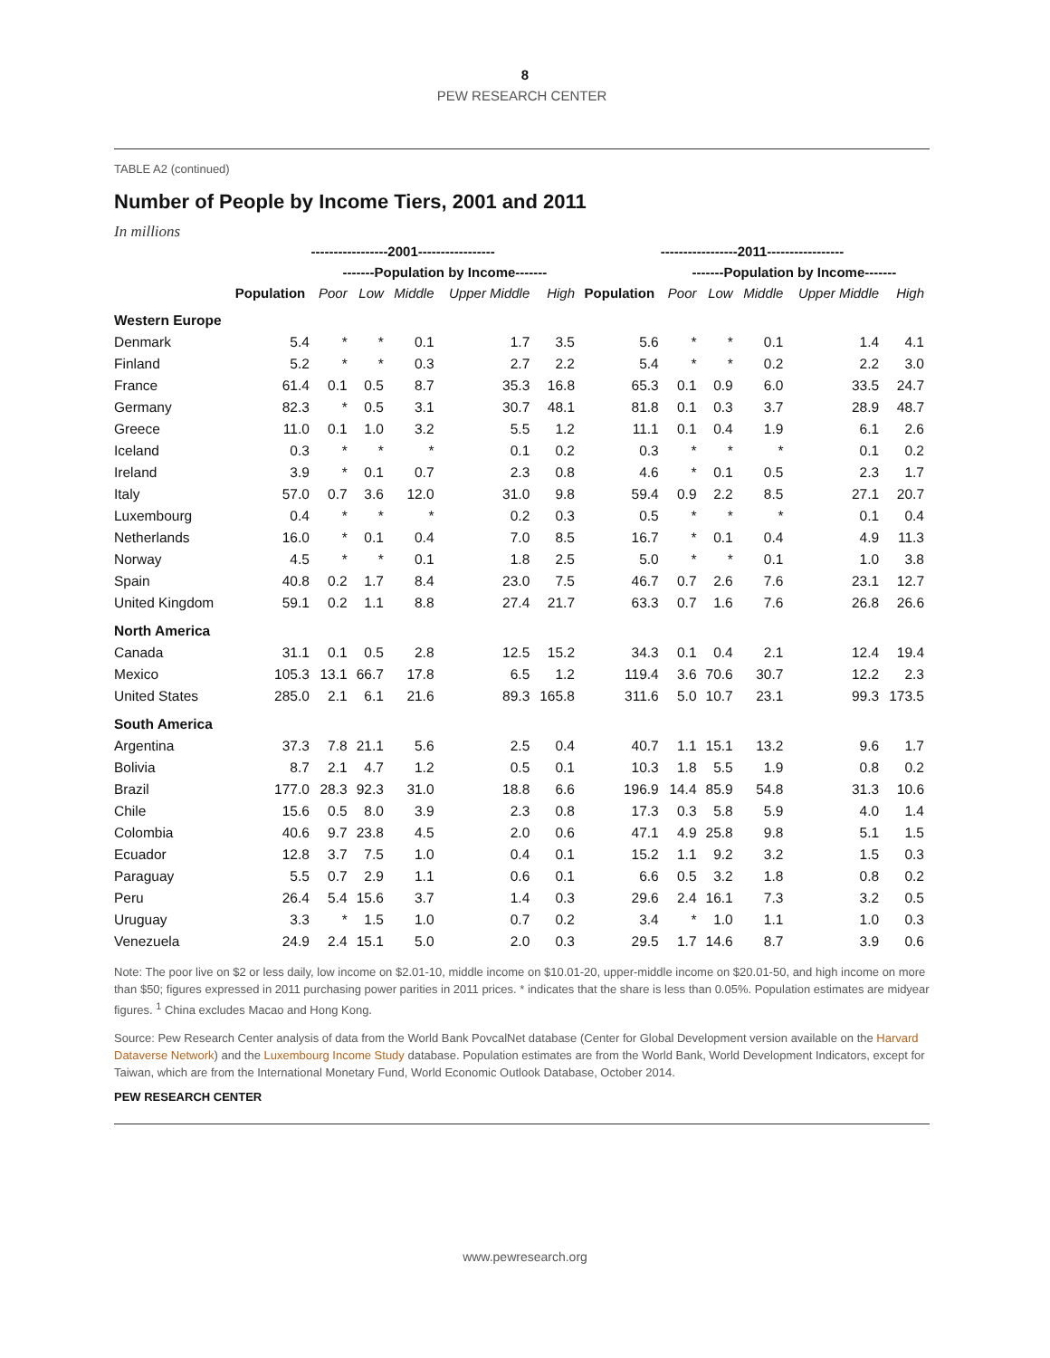8
PEW RESEARCH CENTER
TABLE A2 (continued)
Number of People by Income Tiers, 2001 and 2011
In millions
| | -----------------2001----------------- | | | | | | -----------------2011----------------- | | | | | |
| --- | --- | --- | --- | --- | --- | --- | --- | --- | --- | --- | --- | --- |
| | | -------Population by Income------- | | | | | | -------Population by Income------- | | | | |
| | Population | Poor | Low | Middle | Upper Middle | High | Population | Poor | Low | Middle | Upper Middle | High |
| Western Europe | | | | | | | | | | | | |
| Denmark | 5.4 | * | * | 0.1 | 1.7 | 3.5 | 5.6 | * | * | 0.1 | 1.4 | 4.1 |
| Finland | 5.2 | * | * | 0.3 | 2.7 | 2.2 | 5.4 | * | * | 0.2 | 2.2 | 3.0 |
| France | 61.4 | 0.1 | 0.5 | 8.7 | 35.3 | 16.8 | 65.3 | 0.1 | 0.9 | 6.0 | 33.5 | 24.7 |
| Germany | 82.3 | * | 0.5 | 3.1 | 30.7 | 48.1 | 81.8 | 0.1 | 0.3 | 3.7 | 28.9 | 48.7 |
| Greece | 11.0 | 0.1 | 1.0 | 3.2 | 5.5 | 1.2 | 11.1 | 0.1 | 0.4 | 1.9 | 6.1 | 2.6 |
| Iceland | 0.3 | * | * | * | 0.1 | 0.2 | 0.3 | * | * | * | 0.1 | 0.2 |
| Ireland | 3.9 | * | 0.1 | 0.7 | 2.3 | 0.8 | 4.6 | * | 0.1 | 0.5 | 2.3 | 1.7 |
| Italy | 57.0 | 0.7 | 3.6 | 12.0 | 31.0 | 9.8 | 59.4 | 0.9 | 2.2 | 8.5 | 27.1 | 20.7 |
| Luxembourg | 0.4 | * | * | * | 0.2 | 0.3 | 0.5 | * | * | * | 0.1 | 0.4 |
| Netherlands | 16.0 | * | 0.1 | 0.4 | 7.0 | 8.5 | 16.7 | * | 0.1 | 0.4 | 4.9 | 11.3 |
| Norway | 4.5 | * | * | 0.1 | 1.8 | 2.5 | 5.0 | * | * | 0.1 | 1.0 | 3.8 |
| Spain | 40.8 | 0.2 | 1.7 | 8.4 | 23.0 | 7.5 | 46.7 | 0.7 | 2.6 | 7.6 | 23.1 | 12.7 |
| United Kingdom | 59.1 | 0.2 | 1.1 | 8.8 | 27.4 | 21.7 | 63.3 | 0.7 | 1.6 | 7.6 | 26.8 | 26.6 |
| North America | | | | | | | | | | | | |
| Canada | 31.1 | 0.1 | 0.5 | 2.8 | 12.5 | 15.2 | 34.3 | 0.1 | 0.4 | 2.1 | 12.4 | 19.4 |
| Mexico | 105.3 | 13.1 | 66.7 | 17.8 | 6.5 | 1.2 | 119.4 | 3.6 | 70.6 | 30.7 | 12.2 | 2.3 |
| United States | 285.0 | 2.1 | 6.1 | 21.6 | 89.3 | 165.8 | 311.6 | 5.0 | 10.7 | 23.1 | 99.3 | 173.5 |
| South America | | | | | | | | | | | | |
| Argentina | 37.3 | 7.8 | 21.1 | 5.6 | 2.5 | 0.4 | 40.7 | 1.1 | 15.1 | 13.2 | 9.6 | 1.7 |
| Bolivia | 8.7 | 2.1 | 4.7 | 1.2 | 0.5 | 0.1 | 10.3 | 1.8 | 5.5 | 1.9 | 0.8 | 0.2 |
| Brazil | 177.0 | 28.3 | 92.3 | 31.0 | 18.8 | 6.6 | 196.9 | 14.4 | 85.9 | 54.8 | 31.3 | 10.6 |
| Chile | 15.6 | 0.5 | 8.0 | 3.9 | 2.3 | 0.8 | 17.3 | 0.3 | 5.8 | 5.9 | 4.0 | 1.4 |
| Colombia | 40.6 | 9.7 | 23.8 | 4.5 | 2.0 | 0.6 | 47.1 | 4.9 | 25.8 | 9.8 | 5.1 | 1.5 |
| Ecuador | 12.8 | 3.7 | 7.5 | 1.0 | 0.4 | 0.1 | 15.2 | 1.1 | 9.2 | 3.2 | 1.5 | 0.3 |
| Paraguay | 5.5 | 0.7 | 2.9 | 1.1 | 0.6 | 0.1 | 6.6 | 0.5 | 3.2 | 1.8 | 0.8 | 0.2 |
| Peru | 26.4 | 5.4 | 15.6 | 3.7 | 1.4 | 0.3 | 29.6 | 2.4 | 16.1 | 7.3 | 3.2 | 0.5 |
| Uruguay | 3.3 | * | 1.5 | 1.0 | 0.7 | 0.2 | 3.4 | * | 1.0 | 1.1 | 1.0 | 0.3 |
| Venezuela | 24.9 | 2.4 | 15.1 | 5.0 | 2.0 | 0.3 | 29.5 | 1.7 | 14.6 | 8.7 | 3.9 | 0.6 |
Note: The poor live on $2 or less daily, low income on $2.01-10, middle income on $10.01-20, upper-middle income on $20.01-50, and high income on more than $50; figures expressed in 2011 purchasing power parities in 2011 prices. * indicates that the share is less than 0.05%. Population estimates are midyear figures. <sup>1</sup> China excludes Macao and Hong Kong.
Source: Pew Research Center analysis of data from the World Bank PovcalNet database (Center for Global Development version available on the Harvard Dataverse Network) and the Luxembourg Income Study database. Population estimates are from the World Bank, World Development Indicators, except for Taiwan, which are from the International Monetary Fund, World Economic Outlook Database, October 2014.
PEW RESEARCH CENTER
www.pewresearch.org